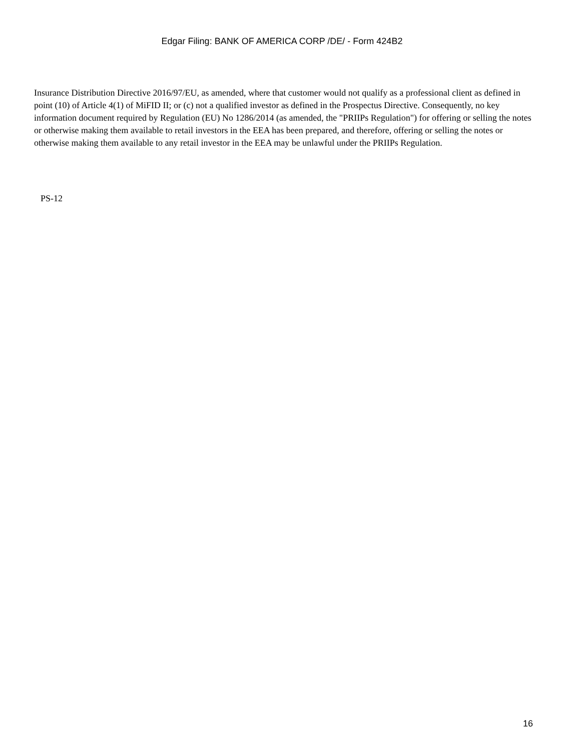Edgar Filing: BANK OF AMERICA CORP /DE/ - Form 424B2
Insurance Distribution Directive 2016/97/EU, as amended, where that customer would not qualify as a professional client as defined in point (10) of Article 4(1) of MiFID II; or (c) not a qualified investor as defined in the Prospectus Directive. Consequently, no key information document required by Regulation (EU) No 1286/2014 (as amended, the "PRIIPs Regulation") for offering or selling the notes or otherwise making them available to retail investors in the EEA has been prepared, and therefore, offering or selling the notes or otherwise making them available to any retail investor in the EEA may be unlawful under the PRIIPs Regulation.
PS-12
16